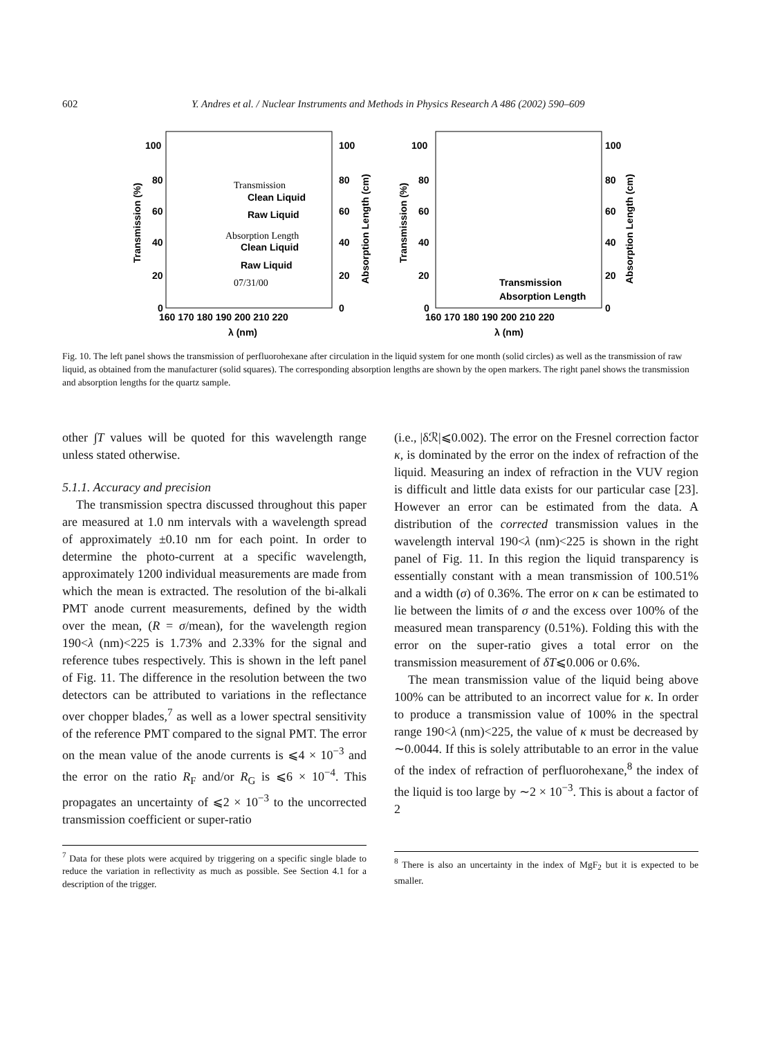602
Y. Andres et al. / Nuclear Instruments and Methods in Physics Research A 486 (2002) 590–609
100
80
60
40
20
0
100
80
60
40
20
0
160 170 180 190 200 210 220
λ (nm)
Transmission
Clean Liquid
Raw Liquid
Absorption Length
Clean Liquid
Raw Liquid
07/31/00
Transmission (%)
Absorption Length (cm)
100
80
60
40
20
0
100
80
60
40
20
0
160 170 180 190 200 210 220
λ (nm)
Transmission
Absorption Length
Transmission (%)
Absorption Length (cm)
Fig. 10. The left panel shows the transmission of perfluorohexane after circulation in the liquid system for one month (solid circles) as well as the transmission of raw liquid, as obtained from the manufacturer (solid squares). The corresponding absorption lengths are shown by the open markers. The right panel shows the transmission and absorption lengths for the quartz sample.
other ∫T values will be quoted for this wavelength range unless stated otherwise.
5.1.1. Accuracy and precision
The transmission spectra discussed throughout this paper are measured at 1.0 nm intervals with a wavelength spread of approximately ±0.10 nm for each point. In order to determine the photo-current at a specific wavelength, approximately 1200 individual measurements are made from which the mean is extracted. The resolution of the bi-alkali PMT anode current measurements, defined by the width over the mean, (R = σ/mean), for the wavelength region 190<λ (nm)<225 is 1.73% and 2.33% for the signal and reference tubes respectively. This is shown in the left panel of Fig. 11. The difference in the resolution between the two detectors can be attributed to variations in the reflectance over chopper blades,<sup>7</sup> as well as a lower spectral sensitivity of the reference PMT compared to the signal PMT. The error on the mean value of the anode currents is ⩽4 × 10<sup>−3</sup> and the error on the ratio R<sub>F</sub> and/or R<sub>G</sub> is ⩽6 × 10<sup>−4</sup>. This propagates an uncertainty of ⩽2 × 10<sup>−3</sup> to the uncorrected transmission coefficient or super-ratio
<sup>7</sup> Data for these plots were acquired by triggering on a specific single blade to reduce the variation in reflectivity as much as possible. See Section 4.1 for a description of the trigger.
(i.e., |δℛ|⩽0.002). The error on the Fresnel correction factor κ, is dominated by the error on the index of refraction of the liquid. Measuring an index of refraction in the VUV region is difficult and little data exists for our particular case [23]. However an error can be estimated from the data. A distribution of the corrected transmission values in the wavelength interval 190<λ (nm)<225 is shown in the right panel of Fig. 11. In this region the liquid transparency is essentially constant with a mean transmission of 100.51% and a width (σ) of 0.36%. The error on κ can be estimated to lie between the limits of σ and the excess over 100% of the measured mean transparency (0.51%). Folding this with the error on the super-ratio gives a total error on the transmission measurement of δT⩽0.006 or 0.6%.
The mean transmission value of the liquid being above 100% can be attributed to an incorrect value for κ. In order to produce a transmission value of 100% in the spectral range 190<λ (nm)<225, the value of κ must be decreased by ∼0.0044. If this is solely attributable to an error in the value of the index of refraction of perfluorohexane,<sup>8</sup> the index of the liquid is too large by ∼2 × 10<sup>−3</sup>. This is about a factor of 2
<sup>8</sup> There is also an uncertainty in the index of MgF<sub>2</sub> but it is expected to be smaller.